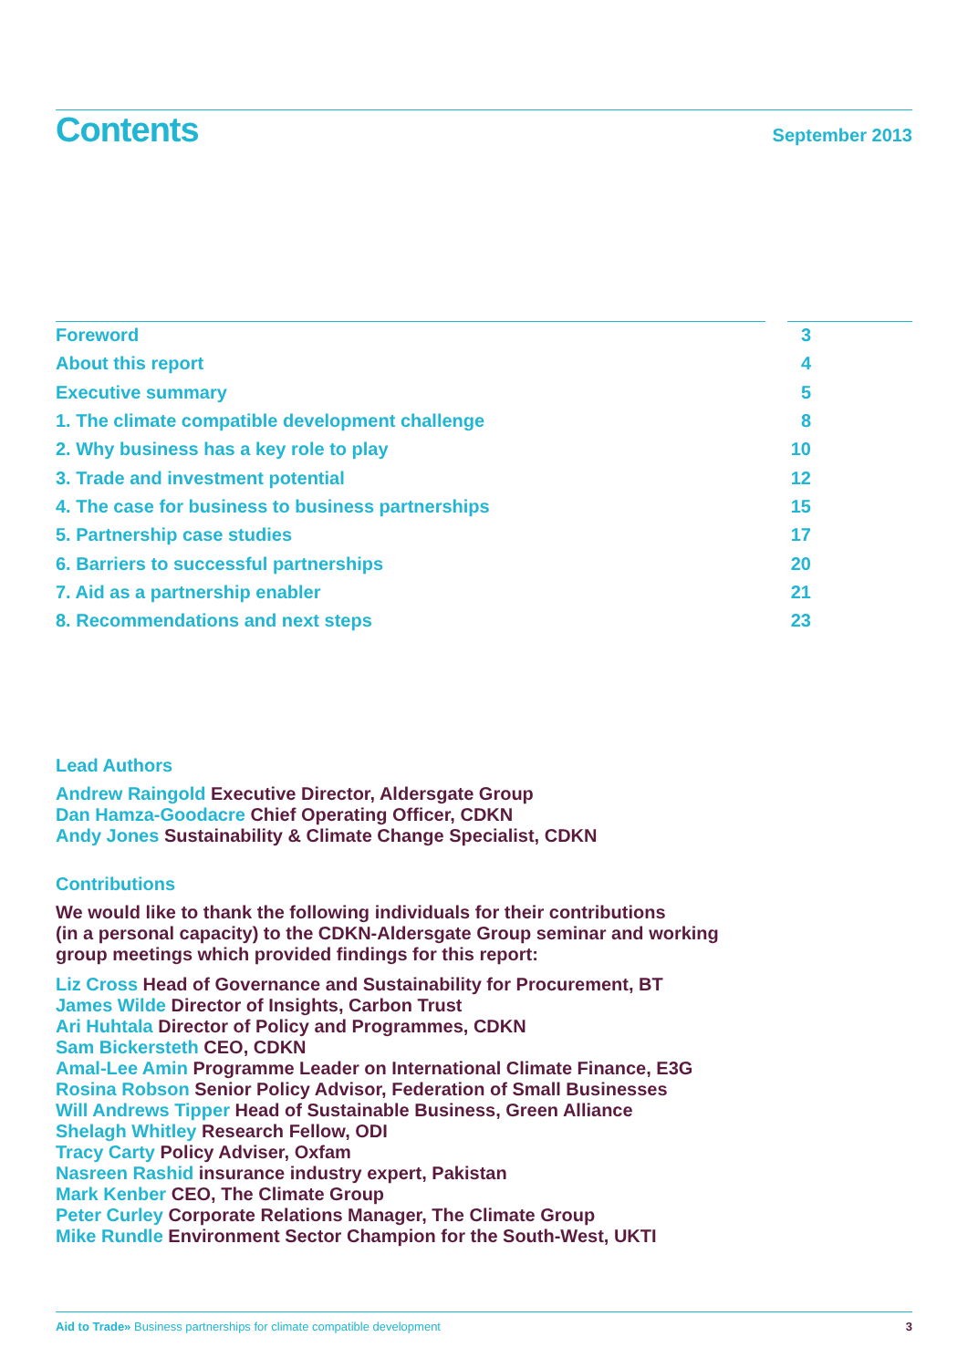Contents
September 2013
Foreword 3
About this report 4
Executive summary 5
1. The climate compatible development challenge 8
2. Why business has a key role to play 10
3. Trade and investment potential 12
4. The case for business to business partnerships 15
5. Partnership case studies 17
6. Barriers to successful partnerships 20
7. Aid as a partnership enabler 21
8. Recommendations and next steps 23
Lead Authors
Andrew Raingold Executive Director, Aldersgate Group
Dan Hamza-Goodacre Chief Operating Officer, CDKN
Andy Jones Sustainability & Climate Change Specialist, CDKN
Contributions
We would like to thank the following individuals for their contributions
(in a personal capacity) to the CDKN-Aldersgate Group seminar and working
group meetings which provided findings for this report:
Liz Cross Head of Governance and Sustainability for Procurement, BT
James Wilde Director of Insights, Carbon Trust
Ari Huhtala Director of Policy and Programmes, CDKN
Sam Bickersteth CEO, CDKN
Amal-Lee Amin Programme Leader on International Climate Finance, E3G
Rosina Robson Senior Policy Advisor, Federation of Small Businesses
Will Andrews Tipper Head of Sustainable Business, Green Alliance
Shelagh Whitley Research Fellow, ODI
Tracy Carty Policy Adviser, Oxfam
Nasreen Rashid insurance industry expert, Pakistan
Mark Kenber CEO, The Climate Group
Peter Curley Corporate Relations Manager, The Climate Group
Mike Rundle Environment Sector Champion for the South-West, UKTI
Aid to Trade» Business partnerships for climate compatible development 3